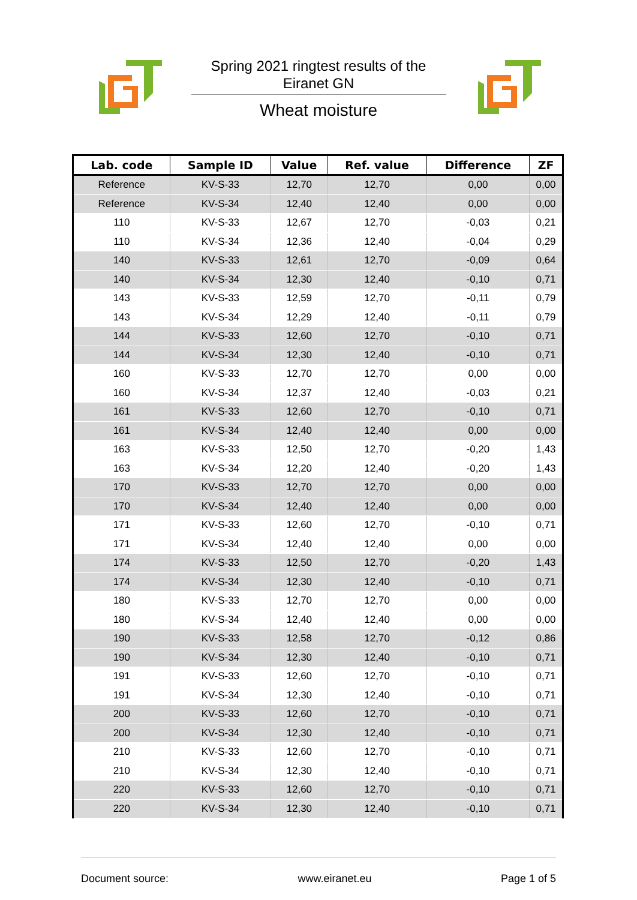Spring 2021 ringtest results of the
Eiranet GN
Wheat moisture
| Lab. code | Sample ID | Value | Ref. value | Difference | ZF |
| --- | --- | --- | --- | --- | --- |
| Reference | KV-S-33 | 12,70 | 12,70 | 0,00 | 0,00 |
| Reference | KV-S-34 | 12,40 | 12,40 | 0,00 | 0,00 |
| 110 | KV-S-33 | 12,67 | 12,70 | -0,03 | 0,21 |
| 110 | KV-S-34 | 12,36 | 12,40 | -0,04 | 0,29 |
| 140 | KV-S-33 | 12,61 | 12,70 | -0,09 | 0,64 |
| 140 | KV-S-34 | 12,30 | 12,40 | -0,10 | 0,71 |
| 143 | KV-S-33 | 12,59 | 12,70 | -0,11 | 0,79 |
| 143 | KV-S-34 | 12,29 | 12,40 | -0,11 | 0,79 |
| 144 | KV-S-33 | 12,60 | 12,70 | -0,10 | 0,71 |
| 144 | KV-S-34 | 12,30 | 12,40 | -0,10 | 0,71 |
| 160 | KV-S-33 | 12,70 | 12,70 | 0,00 | 0,00 |
| 160 | KV-S-34 | 12,37 | 12,40 | -0,03 | 0,21 |
| 161 | KV-S-33 | 12,60 | 12,70 | -0,10 | 0,71 |
| 161 | KV-S-34 | 12,40 | 12,40 | 0,00 | 0,00 |
| 163 | KV-S-33 | 12,50 | 12,70 | -0,20 | 1,43 |
| 163 | KV-S-34 | 12,20 | 12,40 | -0,20 | 1,43 |
| 170 | KV-S-33 | 12,70 | 12,70 | 0,00 | 0,00 |
| 170 | KV-S-34 | 12,40 | 12,40 | 0,00 | 0,00 |
| 171 | KV-S-33 | 12,60 | 12,70 | -0,10 | 0,71 |
| 171 | KV-S-34 | 12,40 | 12,40 | 0,00 | 0,00 |
| 174 | KV-S-33 | 12,50 | 12,70 | -0,20 | 1,43 |
| 174 | KV-S-34 | 12,30 | 12,40 | -0,10 | 0,71 |
| 180 | KV-S-33 | 12,70 | 12,70 | 0,00 | 0,00 |
| 180 | KV-S-34 | 12,40 | 12,40 | 0,00 | 0,00 |
| 190 | KV-S-33 | 12,58 | 12,70 | -0,12 | 0,86 |
| 190 | KV-S-34 | 12,30 | 12,40 | -0,10 | 0,71 |
| 191 | KV-S-33 | 12,60 | 12,70 | -0,10 | 0,71 |
| 191 | KV-S-34 | 12,30 | 12,40 | -0,10 | 0,71 |
| 200 | KV-S-33 | 12,60 | 12,70 | -0,10 | 0,71 |
| 200 | KV-S-34 | 12,30 | 12,40 | -0,10 | 0,71 |
| 210 | KV-S-33 | 12,60 | 12,70 | -0,10 | 0,71 |
| 210 | KV-S-34 | 12,30 | 12,40 | -0,10 | 0,71 |
| 220 | KV-S-33 | 12,60 | 12,70 | -0,10 | 0,71 |
| 220 | KV-S-34 | 12,30 | 12,40 | -0,10 | 0,71 |
Document source: www.eiranet.eu Page 1 of 5